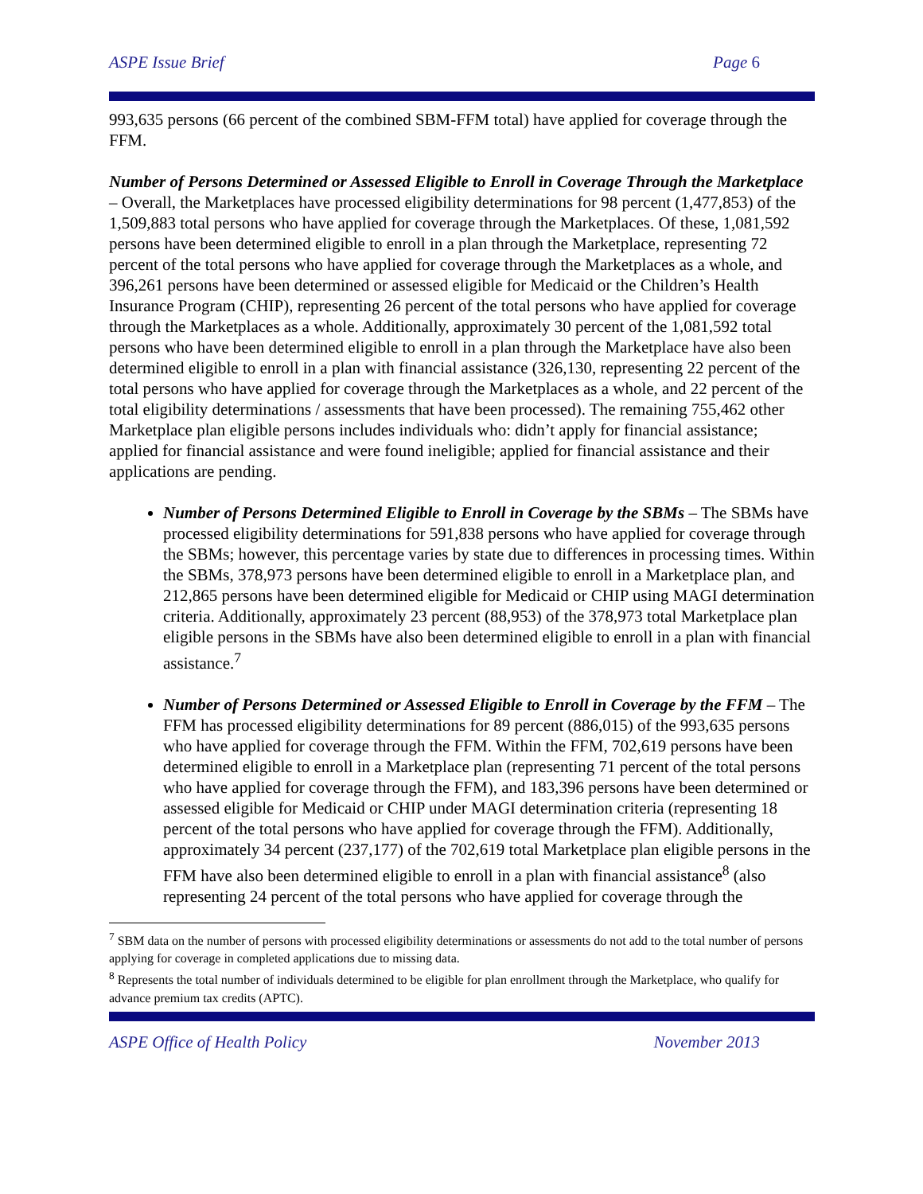ASPE Issue Brief Page 6
993,635 persons (66 percent of the combined SBM-FFM total) have applied for coverage through the FFM.
Number of Persons Determined or Assessed Eligible to Enroll in Coverage Through the Marketplace – Overall, the Marketplaces have processed eligibility determinations for 98 percent (1,477,853) of the 1,509,883 total persons who have applied for coverage through the Marketplaces. Of these, 1,081,592 persons have been determined eligible to enroll in a plan through the Marketplace, representing 72 percent of the total persons who have applied for coverage through the Marketplaces as a whole, and 396,261 persons have been determined or assessed eligible for Medicaid or the Children’s Health Insurance Program (CHIP), representing 26 percent of the total persons who have applied for coverage through the Marketplaces as a whole. Additionally, approximately 30 percent of the 1,081,592 total persons who have been determined eligible to enroll in a plan through the Marketplace have also been determined eligible to enroll in a plan with financial assistance (326,130, representing 22 percent of the total persons who have applied for coverage through the Marketplaces as a whole, and 22 percent of the total eligibility determinations / assessments that have been processed). The remaining 755,462 other Marketplace plan eligible persons includes individuals who: didn’t apply for financial assistance; applied for financial assistance and were found ineligible; applied for financial assistance and their applications are pending.
Number of Persons Determined Eligible to Enroll in Coverage by the SBMs – The SBMs have processed eligibility determinations for 591,838 persons who have applied for coverage through the SBMs; however, this percentage varies by state due to differences in processing times. Within the SBMs, 378,973 persons have been determined eligible to enroll in a Marketplace plan, and 212,865 persons have been determined eligible for Medicaid or CHIP using MAGI determination criteria. Additionally, approximately 23 percent (88,953) of the 378,973 total Marketplace plan eligible persons in the SBMs have also been determined eligible to enroll in a plan with financial assistance.<sup>7</sup>
Number of Persons Determined or Assessed Eligible to Enroll in Coverage by the FFM – The FFM has processed eligibility determinations for 89 percent (886,015) of the 993,635 persons who have applied for coverage through the FFM. Within the FFM, 702,619 persons have been determined eligible to enroll in a Marketplace plan (representing 71 percent of the total persons who have applied for coverage through the FFM), and 183,396 persons have been determined or assessed eligible for Medicaid or CHIP under MAGI determination criteria (representing 18 percent of the total persons who have applied for coverage through the FFM). Additionally, approximately 34 percent (237,177) of the 702,619 total Marketplace plan eligible persons in the FFM have also been determined eligible to enroll in a plan with financial assistance<sup>8</sup> (also representing 24 percent of the total persons who have applied for coverage through the
<sup>7</sup> SBM data on the number of persons with processed eligibility determinations or assessments do not add to the total number of persons applying for coverage in completed applications due to missing data.
<sup>8</sup> Represents the total number of individuals determined to be eligible for plan enrollment through the Marketplace, who qualify for advance premium tax credits (APTC).
ASPE Office of Health Policy November 2013